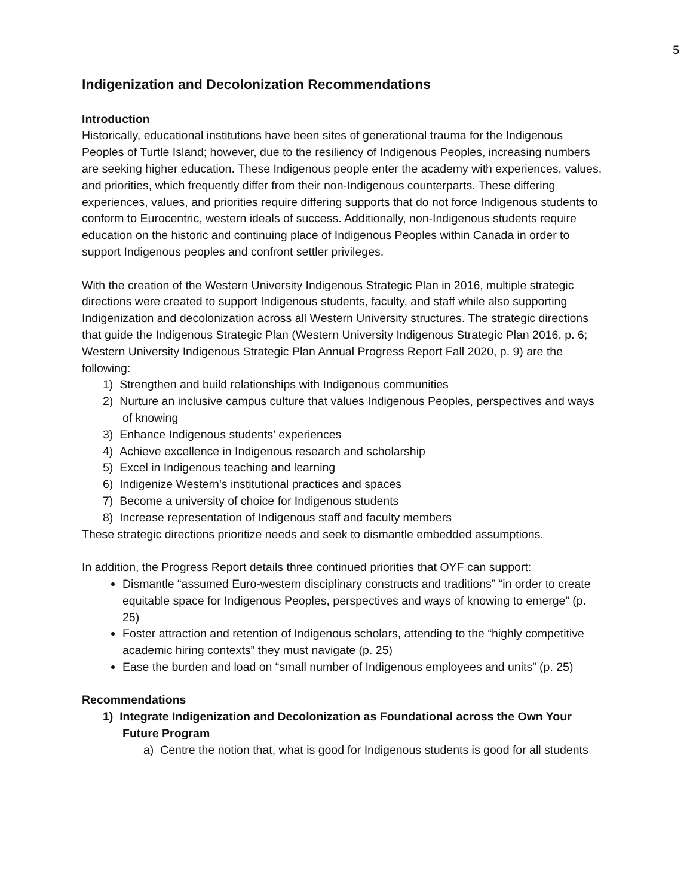5
Indigenization and Decolonization Recommendations
Introduction
Historically, educational institutions have been sites of generational trauma for the Indigenous Peoples of Turtle Island; however, due to the resiliency of Indigenous Peoples, increasing numbers are seeking higher education. These Indigenous people enter the academy with experiences, values, and priorities, which frequently differ from their non-Indigenous counterparts. These differing experiences, values, and priorities require differing supports that do not force Indigenous students to conform to Eurocentric, western ideals of success. Additionally, non-Indigenous students require education on the historic and continuing place of Indigenous Peoples within Canada in order to support Indigenous peoples and confront settler privileges.
With the creation of the Western University Indigenous Strategic Plan in 2016, multiple strategic directions were created to support Indigenous students, faculty, and staff while also supporting Indigenization and decolonization across all Western University structures. The strategic directions that guide the Indigenous Strategic Plan (Western University Indigenous Strategic Plan 2016, p. 6; Western University Indigenous Strategic Plan Annual Progress Report Fall 2020, p. 9) are the following:
1) Strengthen and build relationships with Indigenous communities
2) Nurture an inclusive campus culture that values Indigenous Peoples, perspectives and ways of knowing
3) Enhance Indigenous students’ experiences
4) Achieve excellence in Indigenous research and scholarship
5) Excel in Indigenous teaching and learning
6) Indigenize Western’s institutional practices and spaces
7) Become a university of choice for Indigenous students
8) Increase representation of Indigenous staff and faculty members
These strategic directions prioritize needs and seek to dismantle embedded assumptions.
In addition, the Progress Report details three continued priorities that OYF can support:
Dismantle “assumed Euro-western disciplinary constructs and traditions” “in order to create equitable space for Indigenous Peoples, perspectives and ways of knowing to emerge” (p. 25)
Foster attraction and retention of Indigenous scholars, attending to the “highly competitive academic hiring contexts” they must navigate (p. 25)
Ease the burden and load on “small number of Indigenous employees and units” (p. 25)
Recommendations
1) Integrate Indigenization and Decolonization as Foundational across the Own Your Future Program
a) Centre the notion that, what is good for Indigenous students is good for all students